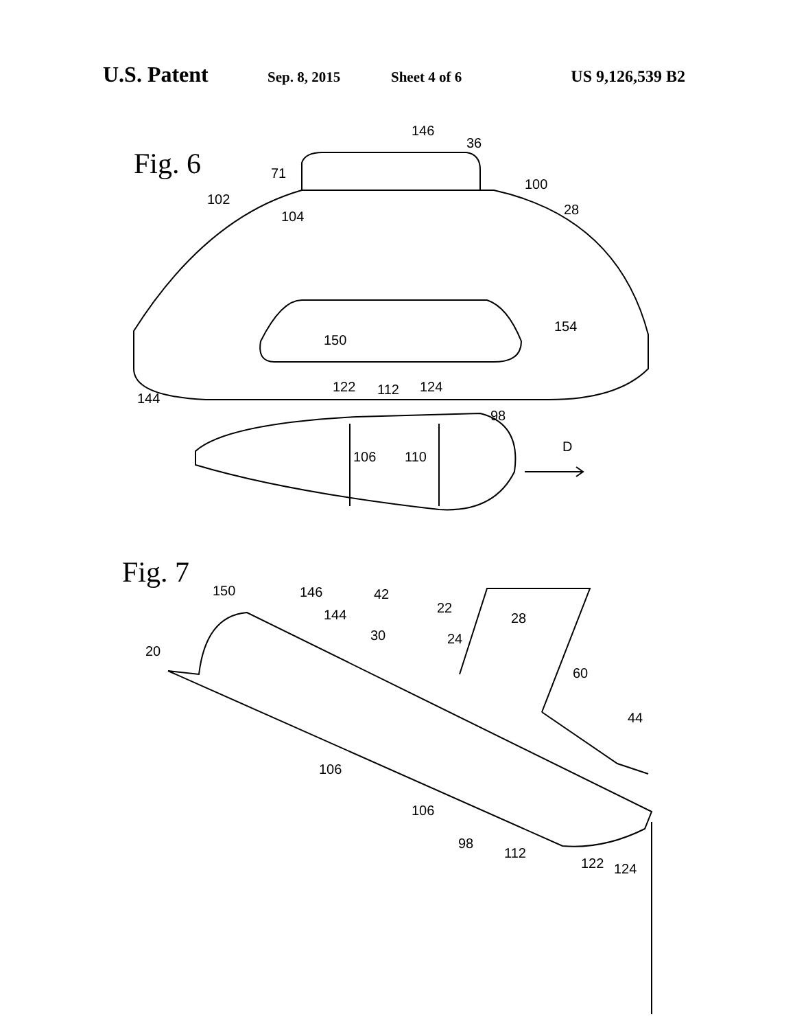U.S. Patent Sep. 8, 2015 Sheet 4 of 6 US 9,126,539 B2
Fig. 6
146
36
71
100
102
104
28
150
154
144
122
112
124
98
106
110
D
Fig. 7
150
146
42
22
144
28
30
24
20
60
44
106
106
98
112
122
124